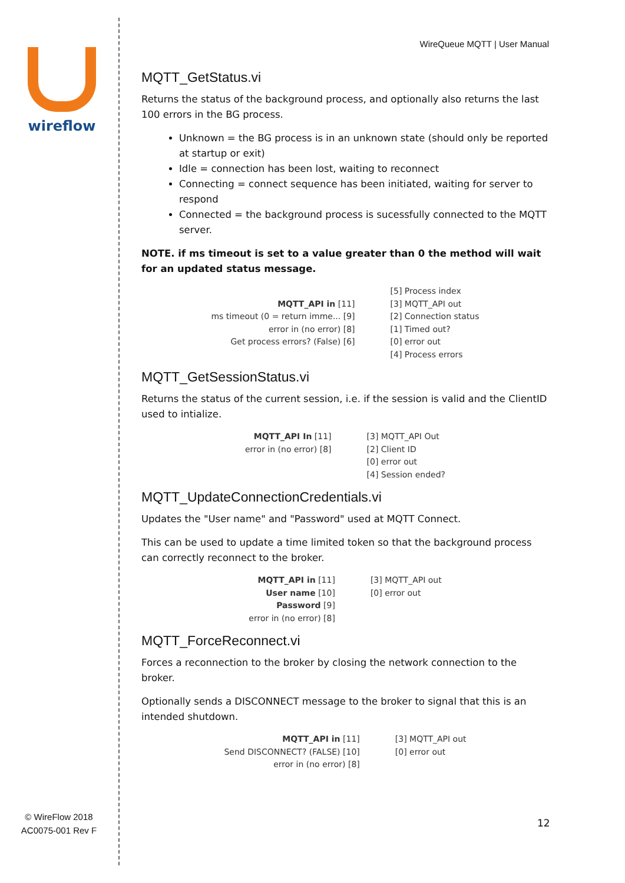wireflow
© WireFlow 2018
AC0075-001 Rev F
WireQueue MQTT | User Manual
MQTT_GetStatus.vi
Returns the status of the background process, and optionally also returns the last 100 errors in the BG process.
Unknown = the BG process is in an unknown state (should only be reported at startup or exit)
Idle = connection has been lost, waiting to reconnect
Connecting = connect sequence has been initiated, waiting for server to respond
Connected = the background process is sucessfully connected to the MQTT server.
NOTE. if ms timeout is set to a value greater than 0 the method will wait for an updated status message.
MQTT_API in [11]
ms timeout (0 = return imme... [9]
error in (no error) [8]
Get process errors? (False) [6]
[5] Process index
[3] MQTT_API out
[2] Connection status
[1] Timed out?
[0] error out
[4] Process errors
MQTT_GetSessionStatus.vi
Returns the status of the current session, i.e. if the session is valid and the ClientID used to intialize.
MQTT_API In [11]
error in (no error) [8]
[3] MQTT_API Out
[2] Client ID
[0] error out
[4] Session ended?
MQTT_UpdateConnectionCredentials.vi
Updates the "User name" and "Password" used at MQTT Connect.
This can be used to update a time limited token so that the background process can correctly reconnect to the broker.
MQTT_API in [11]
User name [10]
Password [9]
error in (no error) [8]
[3] MQTT_API out
[0] error out
MQTT_ForceReconnect.vi
Forces a reconnection to the broker by closing the network connection to the broker.
Optionally sends a DISCONNECT message to the broker to signal that this is an intended shutdown.
MQTT_API in [11]
Send DISCONNECT? (FALSE) [10]
error in (no error) [8]
[3] MQTT_API out
[0] error out
12